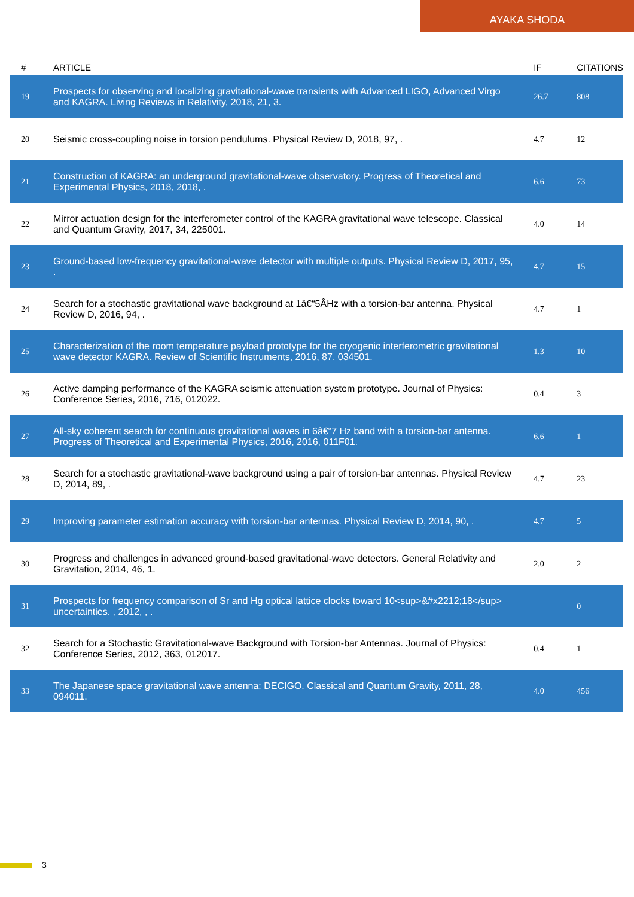AYAKA SHODA
| # | ARTICLE | IF | CITATIONS |
| --- | --- | --- | --- |
| 19 | Prospects for observing and localizing gravitational-wave transients with Advanced LIGO, Advanced Virgo and KAGRA. Living Reviews in Relativity, 2018, 21, 3. | 26.7 | 808 |
| 20 | Seismic cross-coupling noise in torsion pendulums. Physical Review D, 2018, 97, . | 4.7 | 12 |
| 21 | Construction of KAGRA: an underground gravitational-wave observatory. Progress of Theoretical and Experimental Physics, 2018, 2018, . | 6.6 | 73 |
| 22 | Mirror actuation design for the interferometer control of the KAGRA gravitational wave telescope. Classical and Quantum Gravity, 2017, 34, 225001. | 4.0 | 14 |
| 23 | Ground-based low-frequency gravitational-wave detector with multiple outputs. Physical Review D, 2017, 95, . | 4.7 | 15 |
| 24 | Search for a stochastic gravitational wave background at 1â€“5ÂHz with a torsion-bar antenna. Physical Review D, 2016, 94, . | 4.7 | 1 |
| 25 | Characterization of the room temperature payload prototype for the cryogenic interferometric gravitational wave detector KAGRA. Review of Scientific Instruments, 2016, 87, 034501. | 1.3 | 10 |
| 26 | Active damping performance of the KAGRA seismic attenuation system prototype. Journal of Physics: Conference Series, 2016, 716, 012022. | 0.4 | 3 |
| 27 | All-sky coherent search for continuous gravitational waves in 6â€“7 Hz band with a torsion-bar antenna. Progress of Theoretical and Experimental Physics, 2016, 2016, 011F01. | 6.6 | 1 |
| 28 | Search for a stochastic gravitational-wave background using a pair of torsion-bar antennas. Physical Review D, 2014, 89, . | 4.7 | 23 |
| 29 | Improving parameter estimation accuracy with torsion-bar antennas. Physical Review D, 2014, 90, . | 4.7 | 5 |
| 30 | Progress and challenges in advanced ground-based gravitational-wave detectors. General Relativity and Gravitation, 2014, 46, 1. | 2.0 | 2 |
| 31 | Prospects for frequency comparison of Sr and Hg optical lattice clocks toward 10<sup>&#x2212;18</sup> uncertainties. , 2012, , . | | 0 |
| 32 | Search for a Stochastic Gravitational-wave Background with Torsion-bar Antennas. Journal of Physics: Conference Series, 2012, 363, 012017. | 0.4 | 1 |
| 33 | The Japanese space gravitational wave antenna: DECIGO. Classical and Quantum Gravity, 2011, 28, 094011. | 4.0 | 456 |
3